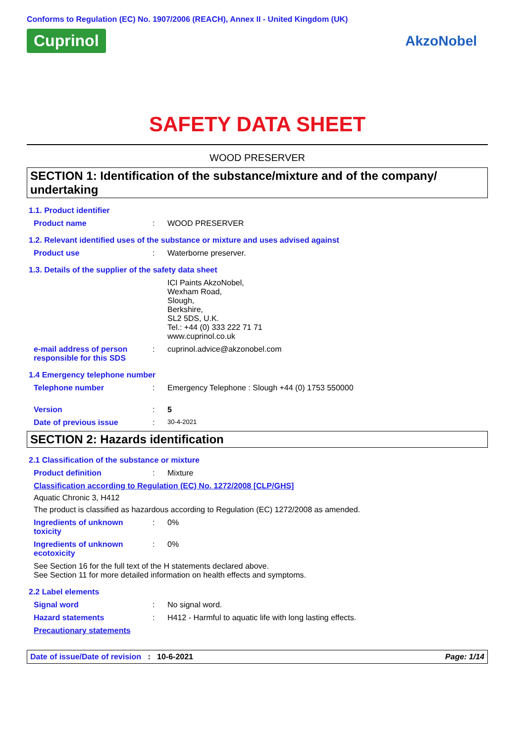Conforms to Regulation (EC) No. 1907/2006 (REACH), Annex II - United Kingdom (UK)
Cuprinol AkzoNobel
SAFETY DATA SHEET
WOOD PRESERVER
SECTION 1: Identification of the substance/mixture and of the company/ undertaking
1.1. Product identifier
Product name : WOOD PRESERVER
1.2. Relevant identified uses of the substance or mixture and uses advised against
Product use : Waterborne preserver.
1.3. Details of the supplier of the safety data sheet
ICI Paints AkzoNobel,
Wexham Road,
Slough,
Berkshire,
SL2 5DS, U.K.
Tel.: +44 (0) 333 222 71 71
www.cuprinol.co.uk
e-mail address of person responsible for this SDS
: cuprinol.advice@akzonobel.com
1.4 Emergency telephone number
Telephone number : Emergency Telephone : Slough +44 (0) 1753 550000
Version : 5
Date of previous issue :
30-4-2021
SECTION 2: Hazards identification
2.1 Classification of the substance or mixture
Product definition : Mixture
Classification according to Regulation (EC) No. 1272/2008 [CLP/GHS]
Aquatic Chronic 3, H412
The product is classified as hazardous according to Regulation (EC) 1272/2008 as amended.
Ingredients of unknown toxicity
: 0%
Ingredients of unknown ecotoxicity
: 0%
See Section 16 for the full text of the H statements declared above.
See Section 11 for more detailed information on health effects and symptoms.
2.2 Label elements
Signal word : No signal word.
Hazard statements : H412 - Harmful to aquatic life with long lasting effects.
Precautionary statements
Date of issue/Date of revision : 10-6-2021 Page: 1/14